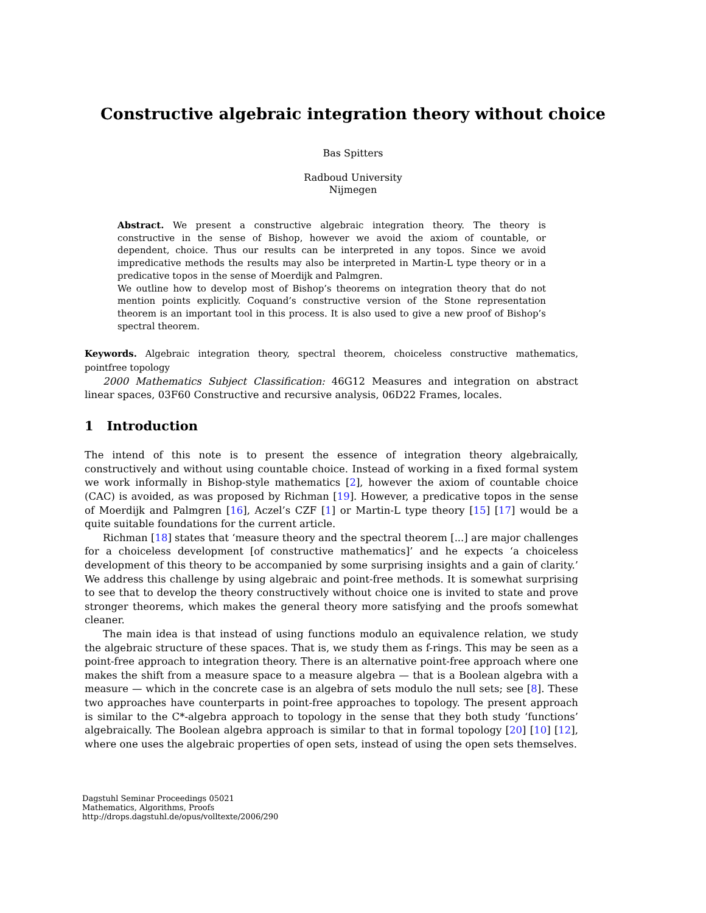Constructive algebraic integration theory without choice
Bas Spitters
Radboud University
Nijmegen
Abstract. We present a constructive algebraic integration theory. The theory is constructive in the sense of Bishop, however we avoid the axiom of countable, or dependent, choice. Thus our results can be interpreted in any topos. Since we avoid impredicative methods the results may also be interpreted in Martin-L type theory or in a predicative topos in the sense of Moerdijk and Palmgren.
We outline how to develop most of Bishop’s theorems on integration theory that do not mention points explicitly. Coquand’s constructive version of the Stone representation theorem is an important tool in this process. It is also used to give a new proof of Bishop’s spectral theorem.
Keywords. Algebraic integration theory, spectral theorem, choiceless constructive mathematics, pointfree topology
2000 Mathematics Subject Classification: 46G12 Measures and integration on abstract linear spaces, 03F60 Constructive and recursive analysis, 06D22 Frames, locales.
1 Introduction
The intend of this note is to present the essence of integration theory algebraically, constructively and without using countable choice. Instead of working in a fixed formal system we work informally in Bishop-style mathematics [2], however the axiom of countable choice (CAC) is avoided, as was proposed by Richman [19]. However, a predicative topos in the sense of Moerdijk and Palmgren [16], Aczel’s CZF [1] or Martin-L type theory [15] [17] would be a quite suitable foundations for the current article.
Richman [18] states that ‘measure theory and the spectral theorem [...] are major challenges for a choiceless development [of constructive mathematics]’ and he expects ‘a choiceless development of this theory to be accompanied by some surprising insights and a gain of clarity.’ We address this challenge by using algebraic and point-free methods. It is somewhat surprising to see that to develop the theory constructively without choice one is invited to state and prove stronger theorems, which makes the general theory more satisfying and the proofs somewhat cleaner.
The main idea is that instead of using functions modulo an equivalence relation, we study the algebraic structure of these spaces. That is, we study them as f-rings. This may be seen as a point-free approach to integration theory. There is an alternative point-free approach where one makes the shift from a measure space to a measure algebra — that is a Boolean algebra with a measure — which in the concrete case is an algebra of sets modulo the null sets; see [8]. These two approaches have counterparts in point-free approaches to topology. The present approach is similar to the C*-algebra approach to topology in the sense that they both study ‘functions’ algebraically. The Boolean algebra approach is similar to that in formal topology [20] [10] [12], where one uses the algebraic properties of open sets, instead of using the open sets themselves.
Dagstuhl Seminar Proceedings 05021
Mathematics, Algorithms, Proofs
http://drops.dagstuhl.de/opus/volltexte/2006/290